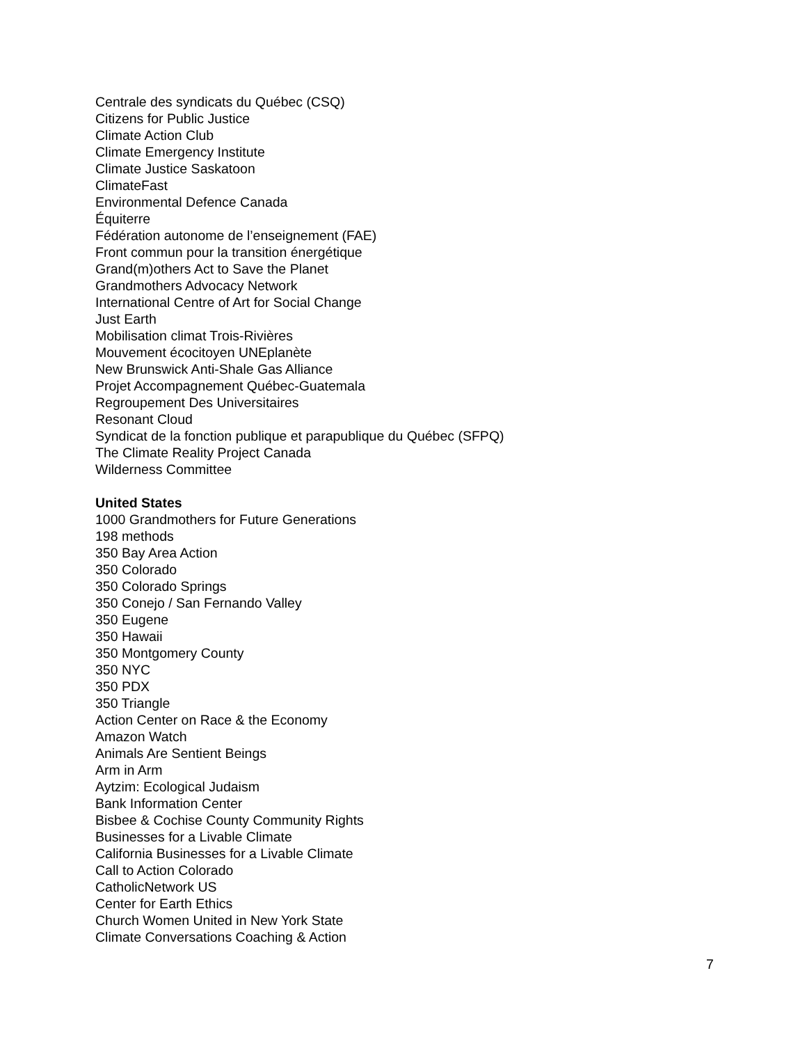Centrale des syndicats du Québec (CSQ)
Citizens for Public Justice
Climate Action Club
Climate Emergency Institute
Climate Justice Saskatoon
ClimateFast
Environmental Defence Canada
Équiterre
Fédération autonome de l’enseignement (FAE)
Front commun pour la transition énergétique
Grand(m)others Act to Save the Planet
Grandmothers Advocacy Network
International Centre of Art for Social Change
Just Earth
Mobilisation climat Trois-Rivières
Mouvement écocitoyen UNEplanète
New Brunswick Anti-Shale Gas Alliance
Projet Accompagnement Québec-Guatemala
Regroupement Des Universitaires
Resonant Cloud
Syndicat de la fonction publique et parapublique du Québec (SFPQ)
The Climate Reality Project Canada
Wilderness Committee
United States
1000 Grandmothers for Future Generations
198 methods
350 Bay Area Action
350 Colorado
350 Colorado Springs
350 Conejo / San Fernando Valley
350 Eugene
350 Hawaii
350 Montgomery County
350 NYC
350 PDX
350 Triangle
Action Center on Race & the Economy
Amazon Watch
Animals Are Sentient Beings
Arm in Arm
Aytzim: Ecological Judaism
Bank Information Center
Bisbee & Cochise County Community Rights
Businesses for a Livable Climate
California Businesses for a Livable Climate
Call to Action Colorado
CatholicNetwork US
Center for Earth Ethics
Church Women United in New York State
Climate Conversations Coaching & Action
7